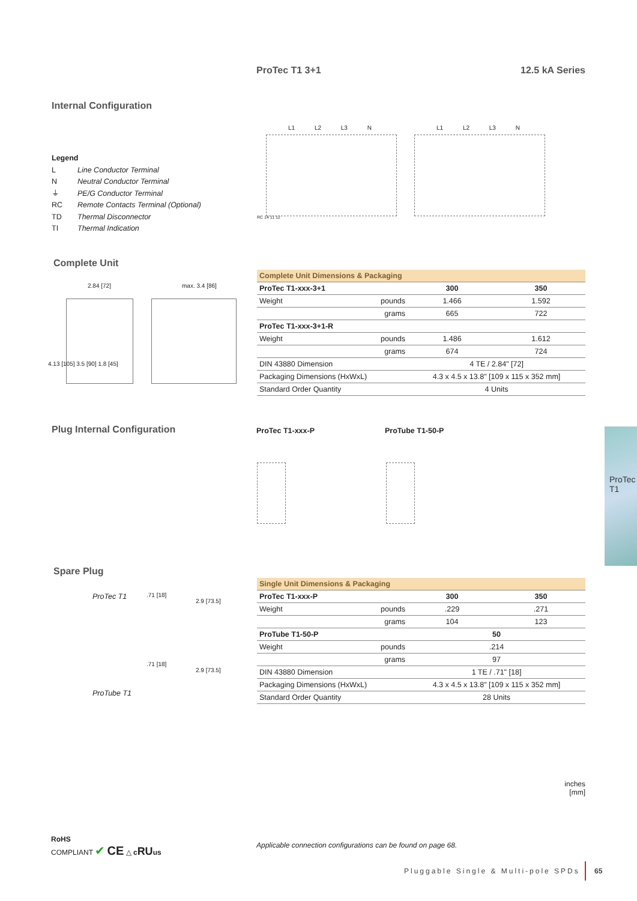ProTec T1 3+1 12.5 kA Series
Internal Configuration
Legend
L Line Conductor Terminal
N Neutral Conductor Terminal
⏚ PE/G Conductor Terminal
RC Remote Contacts Terminal (Optional)
TD Thermal Disconnector
TI Thermal Indication
L1 L2 L3 N L1 L2 L3 N
RC 14 11 12
Complete Unit
2.84 [72] max. 3.4 [86]
4.13 [105] 3.5 [90] 1.8 [45]
| Complete Unit Dimensions & Packaging | | | |
| --- | --- | --- | --- |
| ProTec T1-xxx-3+1 | | 300 | 350 |
| Weight | pounds | 1.466 | 1.592 |
| | grams | 665 | 722 |
| ProTec T1-xxx-3+1-R | | | |
| Weight | pounds | 1.486 | 1.612 |
| | grams | 674 | 724 |
| DIN 43880 Dimension | | 4 TE / 2.84" [72] | |
| Packaging Dimensions (HxWxL) | | 4.3 x 4.5 x 13.8" [109 x 115 x 352 mm] | |
| Standard Order Quantity | | 4 Units | |
Plug Internal Configuration ProTec T1-xxx-P ProTube T1-50-P
ProTec T1
Spare Plug
ProTec T1 .71 [18]
2.9 [73.5]
.71 [18]
2.9 [73.5]
ProTube T1
| Single Unit Dimensions & Packaging | | | |
| --- | --- | --- | --- |
| ProTec T1-xxx-P | | 300 | 350 |
| Weight | pounds | .229 | .271 |
| | grams | 104 | 123 |
| ProTube T1-50-P | | 50 | |
| Weight | pounds | .214 | |
| | grams | 97 | |
| DIN 43880 Dimension | | 1 TE / .71" [18] | |
| Packaging Dimensions (HxWxL) | | 4.3 x 4.5 x 13.8" [109 x 115 x 352 mm] | |
| Standard Order Quantity | | 28 Units | |
inches
[mm]
RoHS
COMPLIANT ✔ CE △ cRUus
Applicable connection configurations can be found on page 68.
Pluggable Single & Multi-pole SPDs
65